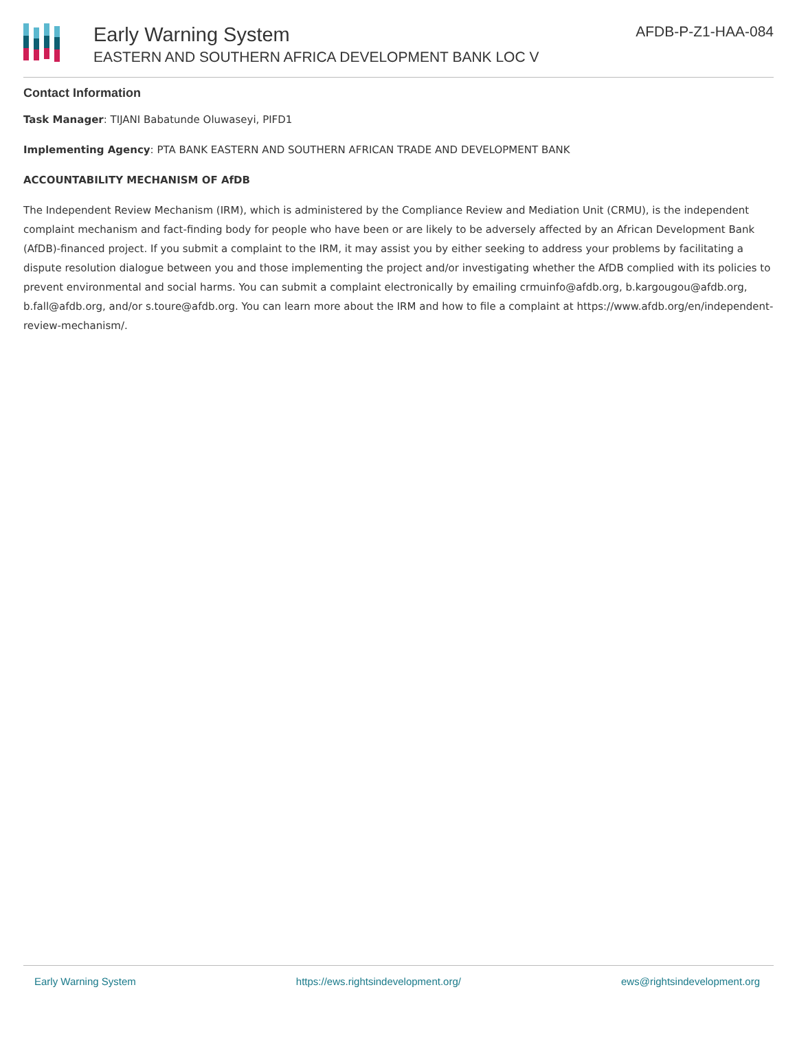Early Warning System
EASTERN AND SOUTHERN AFRICA DEVELOPMENT BANK LOC V
AFDB-P-Z1-HAA-084
Contact Information
Task Manager: TIJANI Babatunde Oluwaseyi, PIFD1
Implementing Agency: PTA BANK EASTERN AND SOUTHERN AFRICAN TRADE AND DEVELOPMENT BANK
ACCOUNTABILITY MECHANISM OF AfDB
The Independent Review Mechanism (IRM), which is administered by the Compliance Review and Mediation Unit (CRMU), is the independent complaint mechanism and fact-finding body for people who have been or are likely to be adversely affected by an African Development Bank (AfDB)-financed project. If you submit a complaint to the IRM, it may assist you by either seeking to address your problems by facilitating a dispute resolution dialogue between you and those implementing the project and/or investigating whether the AfDB complied with its policies to prevent environmental and social harms. You can submit a complaint electronically by emailing crmuinfo@afdb.org, b.kargougou@afdb.org, b.fall@afdb.org, and/or s.toure@afdb.org. You can learn more about the IRM and how to file a complaint at https://www.afdb.org/en/independent-review-mechanism/.
Early Warning System https://ews.rightsindevelopment.org/ ews@rightsindevelopment.org